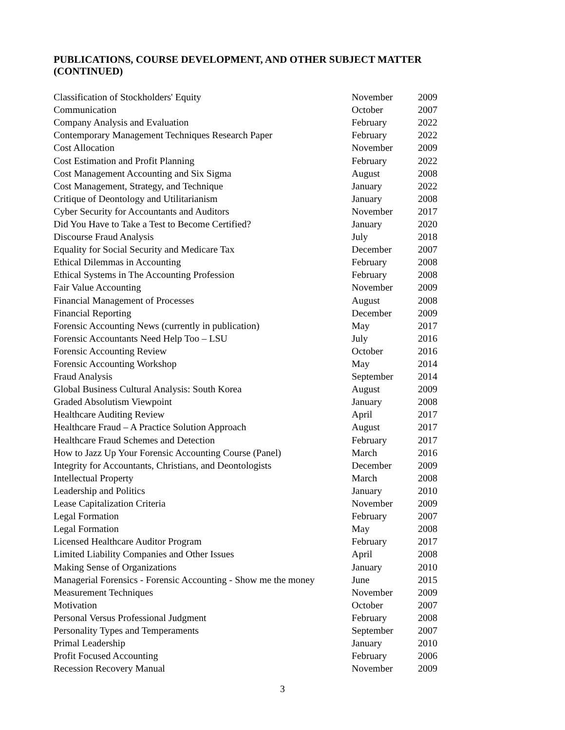PUBLICATIONS, COURSE DEVELOPMENT, AND OTHER SUBJECT MATTER (CONTINUED)
| Classification of Stockholders' Equity | November | 2009 |
| Communication | October | 2007 |
| Company Analysis and Evaluation | February | 2022 |
| Contemporary Management Techniques Research Paper | February | 2022 |
| Cost Allocation | November | 2009 |
| Cost Estimation and Profit Planning | February | 2022 |
| Cost Management Accounting and Six Sigma | August | 2008 |
| Cost Management, Strategy, and Technique | January | 2022 |
| Critique of Deontology and Utilitarianism | January | 2008 |
| Cyber Security for Accountants and Auditors | November | 2017 |
| Did You Have to Take a Test to Become Certified? | January | 2020 |
| Discourse Fraud Analysis | July | 2018 |
| Equality for Social Security and Medicare Tax | December | 2007 |
| Ethical Dilemmas in Accounting | February | 2008 |
| Ethical Systems in The Accounting Profession | February | 2008 |
| Fair Value Accounting | November | 2009 |
| Financial Management of Processes | August | 2008 |
| Financial Reporting | December | 2009 |
| Forensic Accounting News (currently in publication) | May | 2017 |
| Forensic Accountants Need Help Too – LSU | July | 2016 |
| Forensic Accounting Review | October | 2016 |
| Forensic Accounting Workshop | May | 2014 |
| Fraud Analysis | September | 2014 |
| Global Business Cultural Analysis: South Korea | August | 2009 |
| Graded Absolutism Viewpoint | January | 2008 |
| Healthcare Auditing Review | April | 2017 |
| Healthcare Fraud – A Practice Solution Approach | August | 2017 |
| Healthcare Fraud Schemes and Detection | February | 2017 |
| How to Jazz Up Your Forensic Accounting Course (Panel) | March | 2016 |
| Integrity for Accountants, Christians, and Deontologists | December | 2009 |
| Intellectual Property | March | 2008 |
| Leadership and Politics | January | 2010 |
| Lease Capitalization Criteria | November | 2009 |
| Legal Formation | February | 2007 |
| Legal Formation | May | 2008 |
| Licensed Healthcare Auditor Program | February | 2017 |
| Limited Liability Companies and Other Issues | April | 2008 |
| Making Sense of Organizations | January | 2010 |
| Managerial Forensics - Forensic Accounting - Show me the money | June | 2015 |
| Measurement Techniques | November | 2009 |
| Motivation | October | 2007 |
| Personal Versus Professional Judgment | February | 2008 |
| Personality Types and Temperaments | September | 2007 |
| Primal Leadership | January | 2010 |
| Profit Focused Accounting | February | 2006 |
| Recession Recovery Manual | November | 2009 |
3